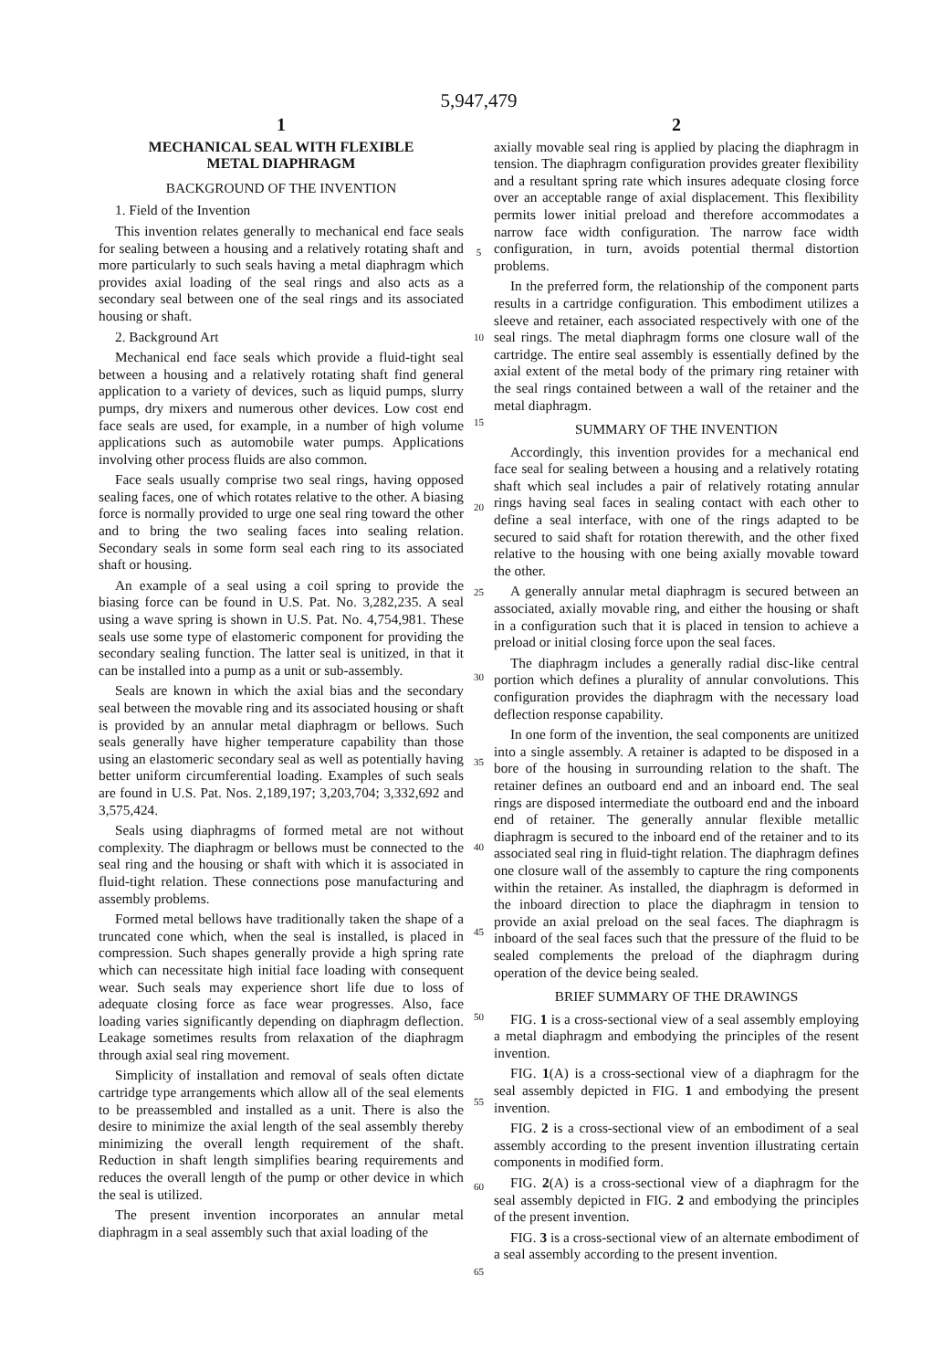5,947,479
1
MECHANICAL SEAL WITH FLEXIBLE
METAL DIAPHRAGM
BACKGROUND OF THE INVENTION
1. Field of the Invention
This invention relates generally to mechanical end face seals for sealing between a housing and a relatively rotating shaft and more particularly to such seals having a metal diaphragm which provides axial loading of the seal rings and also acts as a secondary seal between one of the seal rings and its associated housing or shaft.
2. Background Art
Mechanical end face seals which provide a fluid-tight seal between a housing and a relatively rotating shaft find general application to a variety of devices, such as liquid pumps, slurry pumps, dry mixers and numerous other devices. Low cost end face seals are used, for example, in a number of high volume applications such as automobile water pumps. Applications involving other process fluids are also common.
Face seals usually comprise two seal rings, having opposed sealing faces, one of which rotates relative to the other. A biasing force is normally provided to urge one seal ring toward the other and to bring the two sealing faces into sealing relation. Secondary seals in some form seal each ring to its associated shaft or housing.
An example of a seal using a coil spring to provide the biasing force can be found in U.S. Pat. No. 3,282,235. A seal using a wave spring is shown in U.S. Pat. No. 4,754,981. These seals use some type of elastomeric component for providing the secondary sealing function. The latter seal is unitized, in that it can be installed into a pump as a unit or sub-assembly.
Seals are known in which the axial bias and the secondary seal between the movable ring and its associated housing or shaft is provided by an annular metal diaphragm or bellows. Such seals generally have higher temperature capability than those using an elastomeric secondary seal as well as potentially having better uniform circumferential loading. Examples of such seals are found in U.S. Pat. Nos. 2,189,197; 3,203,704; 3,332,692 and 3,575,424.
Seals using diaphragms of formed metal are not without complexity. The diaphragm or bellows must be connected to the seal ring and the housing or shaft with which it is associated in fluid-tight relation. These connections pose manufacturing and assembly problems.
Formed metal bellows have traditionally taken the shape of a truncated cone which, when the seal is installed, is placed in compression. Such shapes generally provide a high spring rate which can necessitate high initial face loading with consequent wear. Such seals may experience short life due to loss of adequate closing force as face wear progresses. Also, face loading varies significantly depending on diaphragm deflection. Leakage sometimes results from relaxation of the diaphragm through axial seal ring movement.
Simplicity of installation and removal of seals often dictate cartridge type arrangements which allow all of the seal elements to be preassembled and installed as a unit. There is also the desire to minimize the axial length of the seal assembly thereby minimizing the overall length requirement of the shaft. Reduction in shaft length simplifies bearing requirements and reduces the overall length of the pump or other device in which the seal is utilized.
The present invention incorporates an annular metal diaphragm in a seal assembly such that axial loading of the
5
10
15
20
25
30
35
40
45
50
55
60
65
2
axially movable seal ring is applied by placing the diaphragm in tension. The diaphragm configuration provides greater flexibility and a resultant spring rate which insures adequate closing force over an acceptable range of axial displacement. This flexibility permits lower initial preload and therefore accommodates a narrow face width configuration. The narrow face width configuration, in turn, avoids potential thermal distortion problems.
In the preferred form, the relationship of the component parts results in a cartridge configuration. This embodiment utilizes a sleeve and retainer, each associated respectively with one of the seal rings. The metal diaphragm forms one closure wall of the cartridge. The entire seal assembly is essentially defined by the axial extent of the metal body of the primary ring retainer with the seal rings contained between a wall of the retainer and the metal diaphragm.
SUMMARY OF THE INVENTION
Accordingly, this invention provides for a mechanical end face seal for sealing between a housing and a relatively rotating shaft which seal includes a pair of relatively rotating annular rings having seal faces in sealing contact with each other to define a seal interface, with one of the rings adapted to be secured to said shaft for rotation therewith, and the other fixed relative to the housing with one being axially movable toward the other.
A generally annular metal diaphragm is secured between an associated, axially movable ring, and either the housing or shaft in a configuration such that it is placed in tension to achieve a preload or initial closing force upon the seal faces.
The diaphragm includes a generally radial disc-like central portion which defines a plurality of annular convolutions. This configuration provides the diaphragm with the necessary load deflection response capability.
In one form of the invention, the seal components are unitized into a single assembly. A retainer is adapted to be disposed in a bore of the housing in surrounding relation to the shaft. The retainer defines an outboard end and an inboard end. The seal rings are disposed intermediate the outboard end and the inboard end of retainer. The generally annular flexible metallic diaphragm is secured to the inboard end of the retainer and to its associated seal ring in fluid-tight relation. The diaphragm defines one closure wall of the assembly to capture the ring components within the retainer. As installed, the diaphragm is deformed in the inboard direction to place the diaphragm in tension to provide an axial preload on the seal faces. The diaphragm is inboard of the seal faces such that the pressure of the fluid to be sealed complements the preload of the diaphragm during operation of the device being sealed.
BRIEF SUMMARY OF THE DRAWINGS
FIG. 1 is a cross-sectional view of a seal assembly employing a metal diaphragm and embodying the principles of the resent invention.
FIG. 1(A) is a cross-sectional view of a diaphragm for the seal assembly depicted in FIG. 1 and embodying the present invention.
FIG. 2 is a cross-sectional view of an embodiment of a seal assembly according to the present invention illustrating certain components in modified form.
FIG. 2(A) is a cross-sectional view of a diaphragm for the seal assembly depicted in FIG. 2 and embodying the principles of the present invention.
FIG. 3 is a cross-sectional view of an alternate embodiment of a seal assembly according to the present invention.